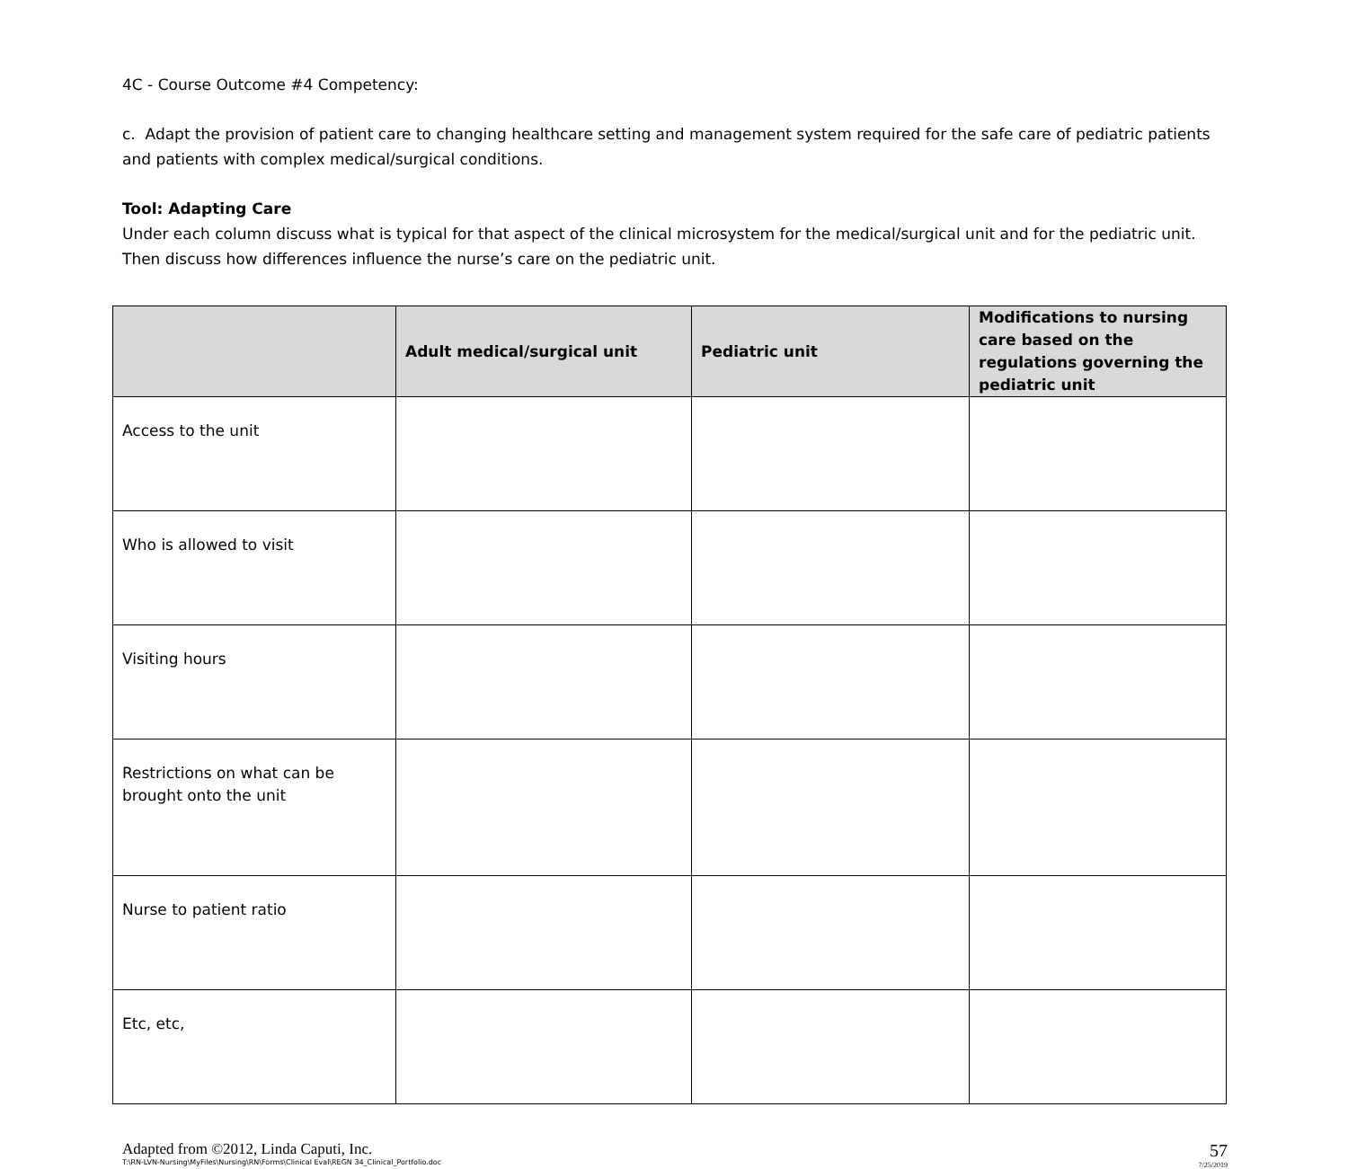4C - Course Outcome #4 Competency:
c. Adapt the provision of patient care to changing healthcare setting and management system required for the safe care of pediatric patients and patients with complex medical/surgical conditions.
Tool: Adapting Care
Under each column discuss what is typical for that aspect of the clinical microsystem for the medical/surgical unit and for the pediatric unit. Then discuss how differences influence the nurse’s care on the pediatric unit.
| | Adult medical/surgical unit | Pediatric unit | Modifications to nursing care based on the regulations governing the pediatric unit |
| --- | --- | --- | --- |
| Access to the unit | | | |
| Who is allowed to visit | | | |
| Visiting hours | | | |
| Restrictions on what can be brought onto the unit | | | |
| Nurse to patient ratio | | | |
| Etc, etc, | | | |
Adapted from ©2012, Linda Caputi, Inc.
T:\RN-LVN-Nursing\MyFiles\Nursing\RN\Forms\Clinical Eval\REGN 34_Clinical_Portfolio.doc
57
7/25/2019